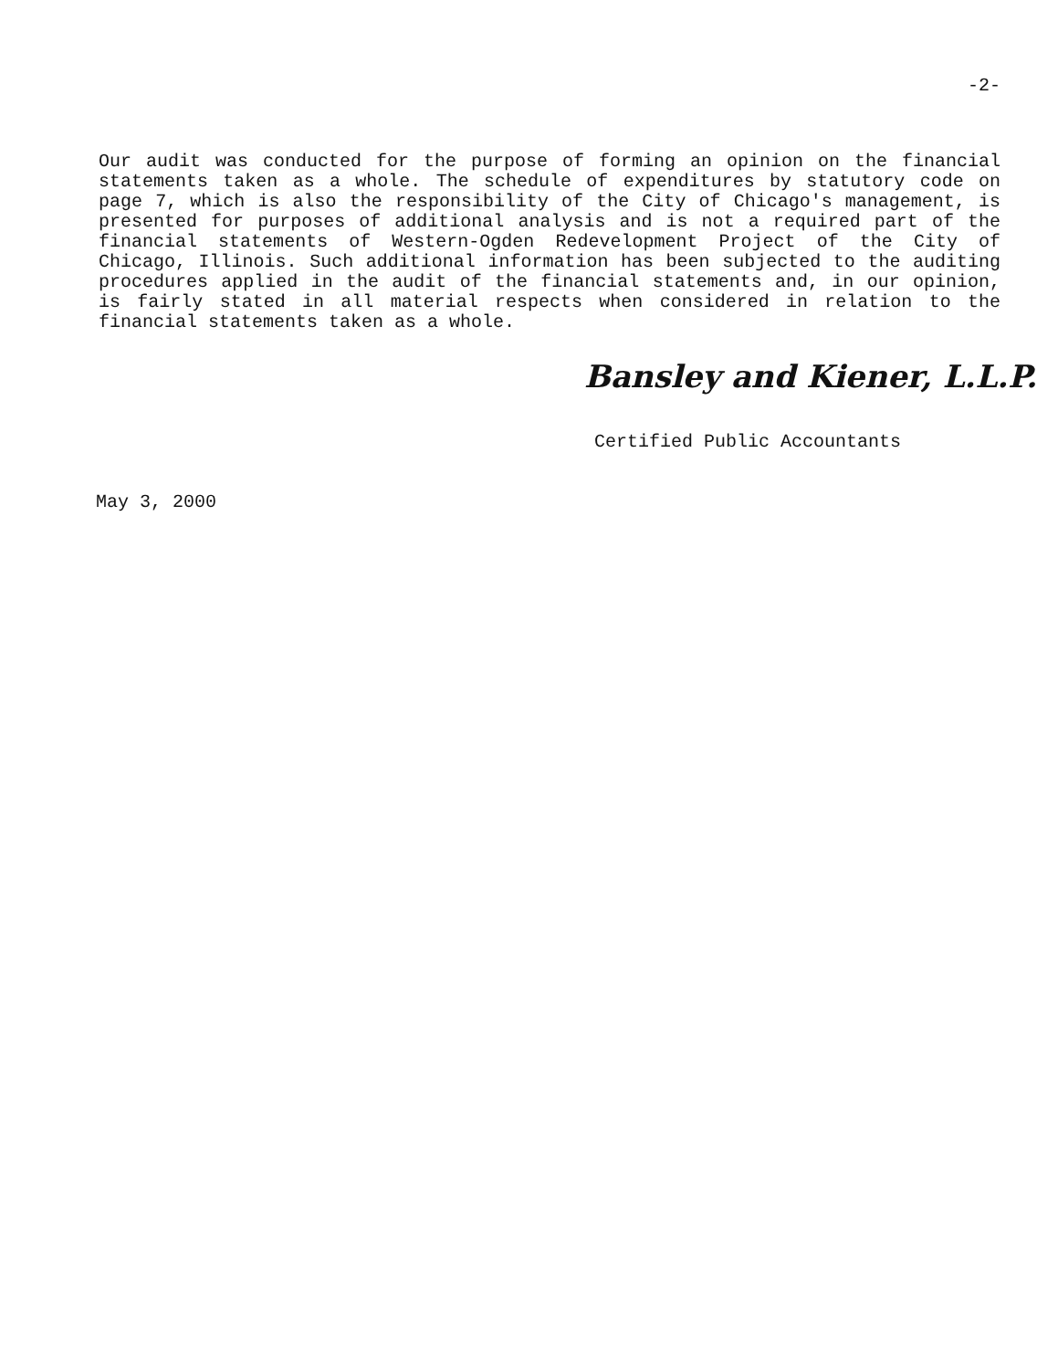-2-
Our audit was conducted for the purpose of forming an opinion on the financial statements taken as a whole. The schedule of expenditures by statutory code on page 7, which is also the responsibility of the City of Chicago's management, is presented for purposes of additional analysis and is not a required part of the financial statements of Western-Ogden Redevelopment Project of the City of Chicago, Illinois. Such additional information has been subjected to the auditing procedures applied in the audit of the financial statements and, in our opinion, is fairly stated in all material respects when considered in relation to the financial statements taken as a whole.
Bansley and Kiener, L.L.P.
Certified Public Accountants
May 3, 2000